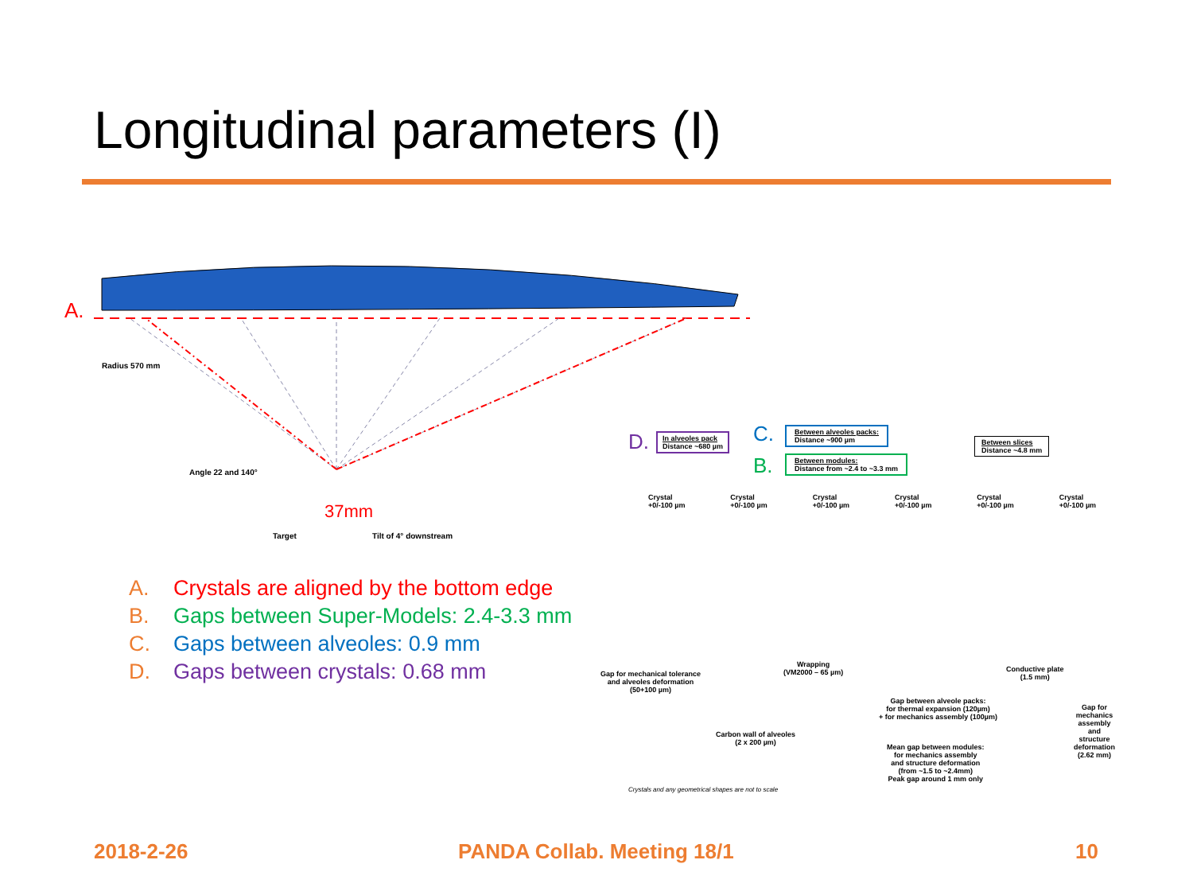Longitudinal parameters (I)
A.
Radius 570 mm
Angle 22 and 140°
Target Tilt of 4° downstream
37mm
D.
In alveoles pack
Distance ~680 µm
C.
Between alveoles packs:
Distance ~900 µm
B.
Between modules:
Distance from ~2.4 to ~3.3 mm
Between slices
Distance ~4.8 mm
Crystal +0/-100 µm Crystal +0/-100 µm Crystal +0/-100 µm Crystal +0/-100 µm Crystal +0/-100 µm Crystal +0/-100 µm
Gap for mechanical tolerance
and alveoles deformation
(50+100 µm)
Wrapping
(VM2000 – 65 µm)
Conductive plate
(1.5 mm)
Gap between alveole packs:
for thermal expansion (120µm)
+ for mechanics assembly (100µm)
Gap for mechanics assembly
and structure deformation
(2.62 mm)
Carbon wall of alveoles
(2 x 200 µm)
Mean gap between modules:
for mechanics assembly
and structure deformation
(from ~1.5 to ~2.4mm)
Peak gap around 1 mm only
Crystals and any geometrical shapes are not to scale
A. Crystals are aligned by the bottom edge
B. Gaps between Super-Models: 2.4-3.3 mm
C. Gaps between alveoles: 0.9 mm
D. Gaps between crystals: 0.68 mm
2018-2-26 PANDA Collab. Meeting 18/1 10